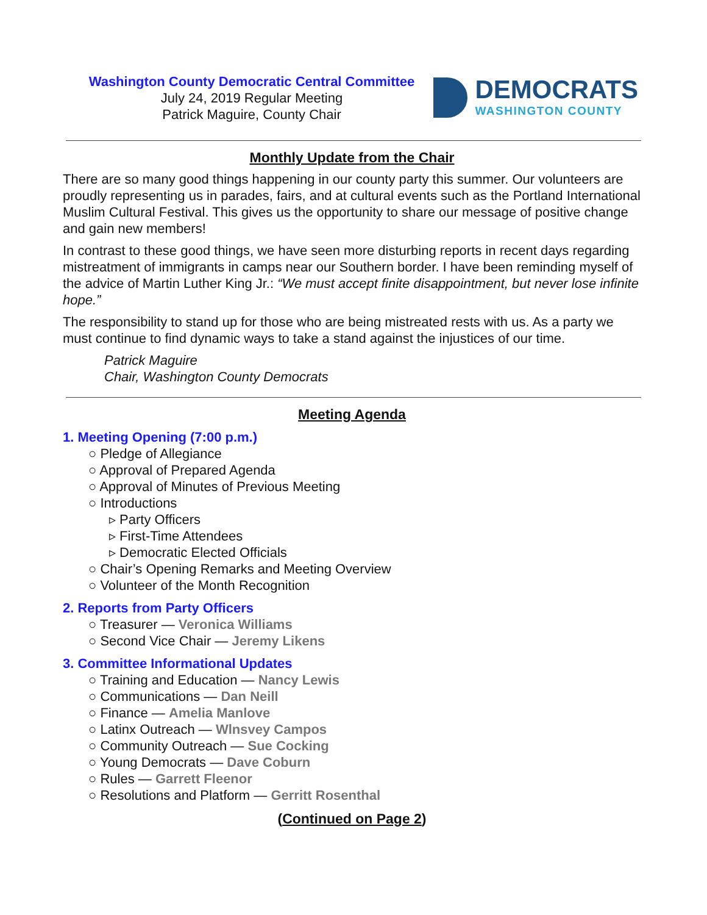Washington County Democratic Central Committee
July 24, 2019 Regular Meeting
Patrick Maguire, County Chair
DEMOCRATS
WASHINGTON COUNTY
Monthly Update from the Chair
There are so many good things happening in our county party this summer. Our volunteers are proudly representing us in parades, fairs, and at cultural events such as the Portland International Muslim Cultural Festival. This gives us the opportunity to share our message of positive change and gain new members!
In contrast to these good things, we have seen more disturbing reports in recent days regarding mistreatment of immigrants in camps near our Southern border. I have been reminding myself of the advice of Martin Luther King Jr.: “We must accept finite disappointment, but never lose infinite hope.”
The responsibility to stand up for those who are being mistreated rests with us. As a party we must continue to find dynamic ways to take a stand against the injustices of our time.
Patrick Maguire
Chair, Washington County Democrats
Meeting Agenda
1. Meeting Opening (7:00 p.m.)
○ Pledge of Allegiance
○ Approval of Prepared Agenda
○ Approval of Minutes of Previous Meeting
○ Introductions
▹ Party Officers
▹ First-Time Attendees
▹ Democratic Elected Officials
○ Chair’s Opening Remarks and Meeting Overview
○ Volunteer of the Month Recognition
2. Reports from Party Officers
○ Treasurer — Veronica Williams
○ Second Vice Chair — Jeremy Likens
3. Committee Informational Updates
○ Training and Education — Nancy Lewis
○ Communications — Dan Neill
○ Finance — Amelia Manlove
○ Latinx Outreach — Wlnsvey Campos
○ Community Outreach — Sue Cocking
○ Young Democrats — Dave Coburn
○ Rules — Garrett Fleenor
○ Resolutions and Platform — Gerritt Rosenthal
(Continued on Page 2)